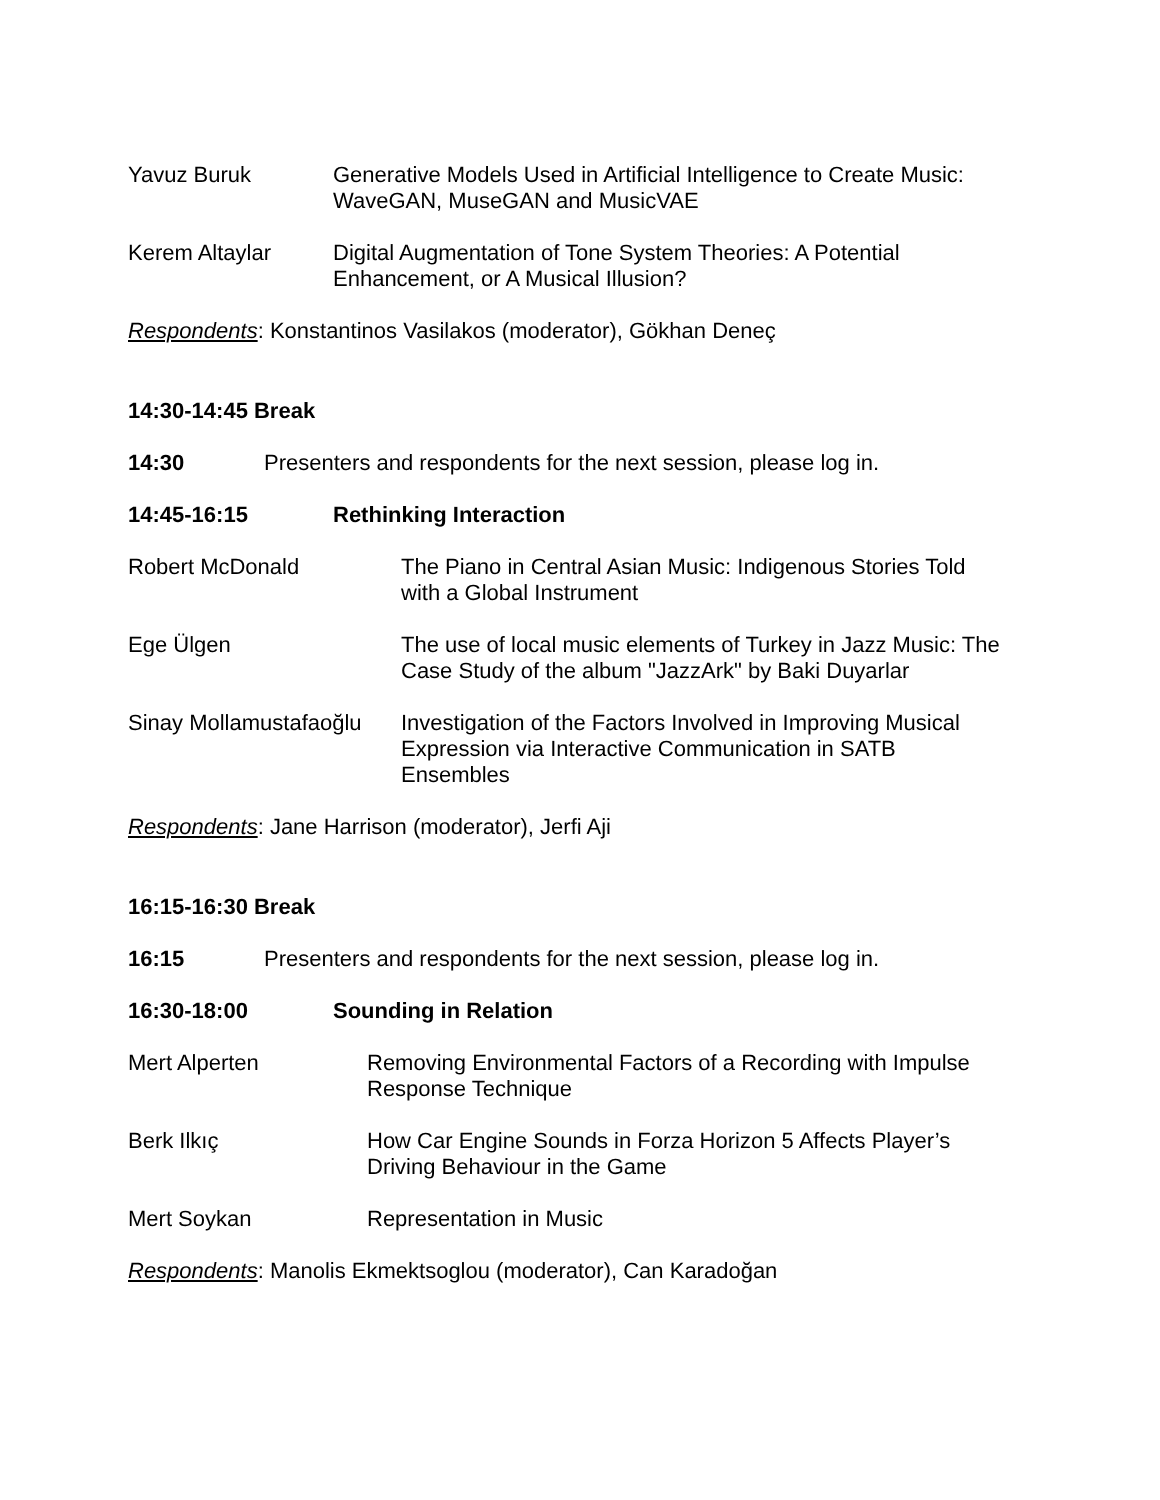Yavuz Buruk Generative Models Used in Artificial Intelligence to Create Music:
WaveGAN, MuseGAN and MusicVAE
Kerem Altaylar Digital Augmentation of Tone System Theories: A Potential
Enhancement, or A Musical Illusion?
Respondents: Konstantinos Vasilakos (moderator), Gökhan Deneç
14:30-14:45 Break
14:30 Presenters and respondents for the next session, please log in.
14:45-16:15 Rethinking Interaction
Robert McDonald The Piano in Central Asian Music: Indigenous Stories Told
with a Global Instrument
Ege Ülgen The use of local music elements of Turkey in Jazz Music: The
Case Study of the album "JazzArk" by Baki Duyarlar
Sinay Mollamustafaoğlu
Investigation of the Factors Involved in Improving Musical
Expression via Interactive Communication in SATB
Ensembles
Respondents: Jane Harrison (moderator), Jerfi Aji
16:15-16:30 Break
16:15 Presenters and respondents for the next session, please log in.
16:30-18:00 Sounding in Relation
Mert Alperten Removing Environmental Factors of a Recording with Impulse
Response Technique
Berk Ilkıç How Car Engine Sounds in Forza Horizon 5 Affects Player’s
Driving Behaviour in the Game
Mert Soykan Representation in Music
Respondents: Manolis Ekmektsoglou (moderator), Can Karadoğan